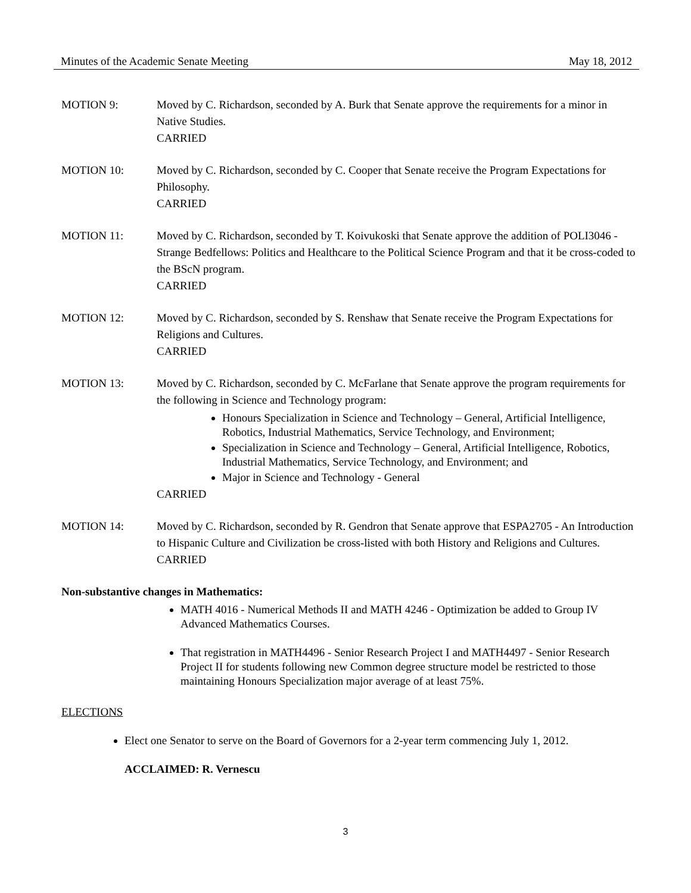Minutes of the Academic Senate Meeting May 18, 2012
MOTION 9: Moved by C. Richardson, seconded by A. Burk that Senate approve the requirements for a minor in Native Studies.
CARRIED
MOTION 10: Moved by C. Richardson, seconded by C. Cooper that Senate receive the Program Expectations for Philosophy.
CARRIED
MOTION 11: Moved by C. Richardson, seconded by T. Koivukoski that Senate approve the addition of POLI3046 - Strange Bedfellows: Politics and Healthcare to the Political Science Program and that it be cross-coded to the BScN program.
CARRIED
MOTION 12: Moved by C. Richardson, seconded by S. Renshaw that Senate receive the Program Expectations for Religions and Cultures.
CARRIED
MOTION 13: Moved by C. Richardson, seconded by C. McFarlane that Senate approve the program requirements for the following in Science and Technology program:
Honours Specialization in Science and Technology – General, Artificial Intelligence, Robotics, Industrial Mathematics, Service Technology, and Environment;
Specialization in Science and Technology – General, Artificial Intelligence, Robotics, Industrial Mathematics, Service Technology, and Environment; and
Major in Science and Technology - General
CARRIED
MOTION 14: Moved by C. Richardson, seconded by R. Gendron that Senate approve that ESPA2705 - An Introduction to Hispanic Culture and Civilization be cross-listed with both History and Religions and Cultures.
CARRIED
Non-substantive changes in Mathematics:
MATH 4016 - Numerical Methods II and MATH 4246 - Optimization be added to Group IV Advanced Mathematics Courses.
That registration in MATH4496 - Senior Research Project I and MATH4497 - Senior Research Project II for students following new Common degree structure model be restricted to those maintaining Honours Specialization major average of at least 75%.
ELECTIONS
Elect one Senator to serve on the Board of Governors for a 2-year term commencing July 1, 2012.
ACCLAIMED: R. Vernescu
3